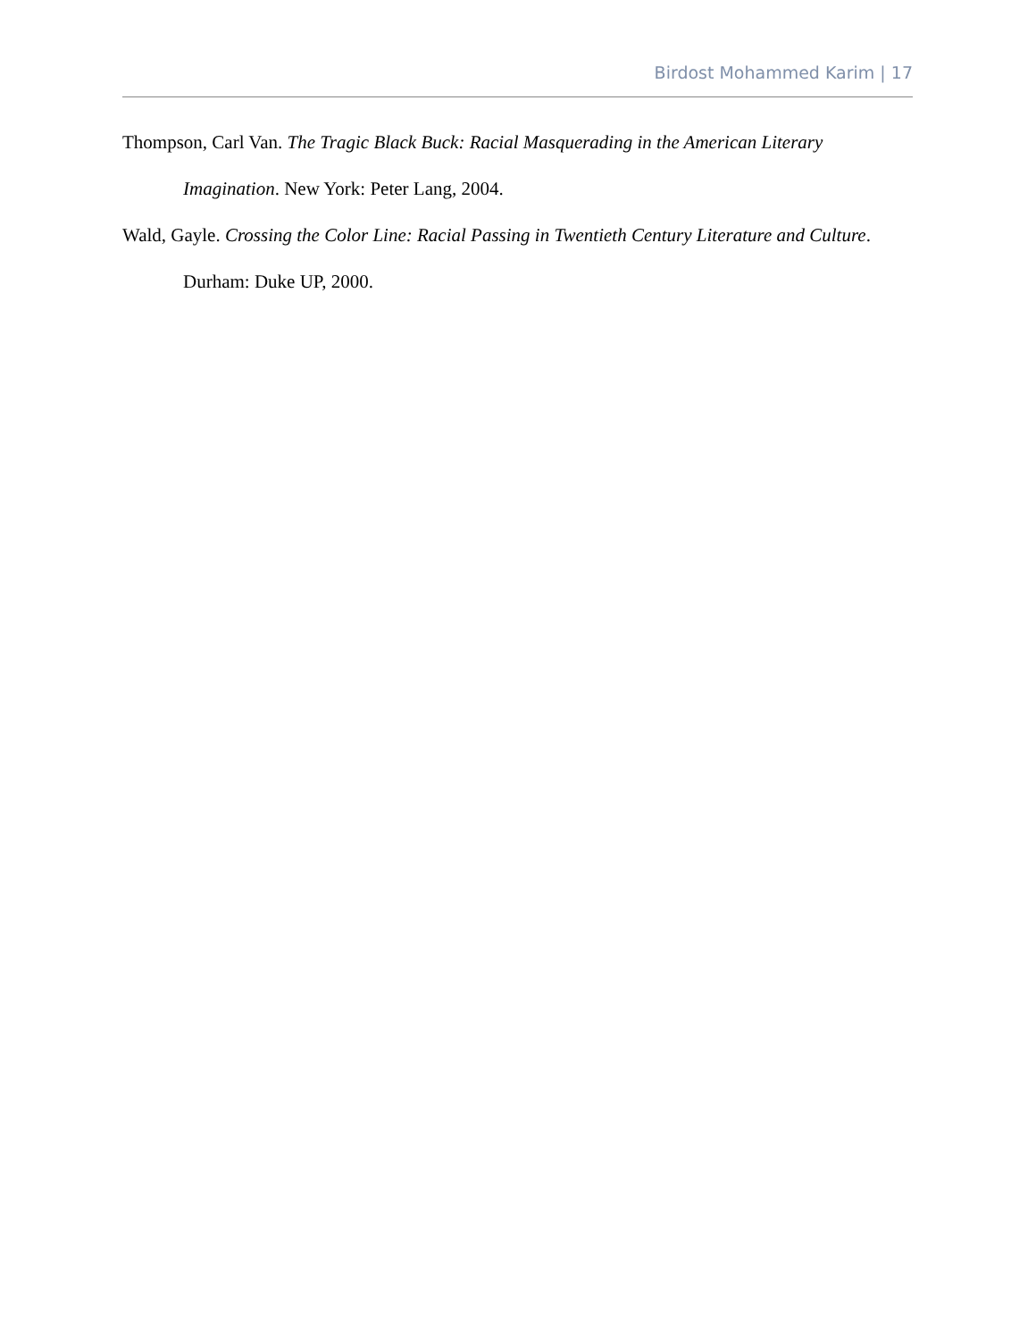Birdost Mohammed Karim | 17
Thompson, Carl Van. The Tragic Black Buck: Racial Masquerading in the American Literary Imagination. New York: Peter Lang, 2004.
Wald, Gayle. Crossing the Color Line: Racial Passing in Twentieth Century Literature and Culture. Durham: Duke UP, 2000.